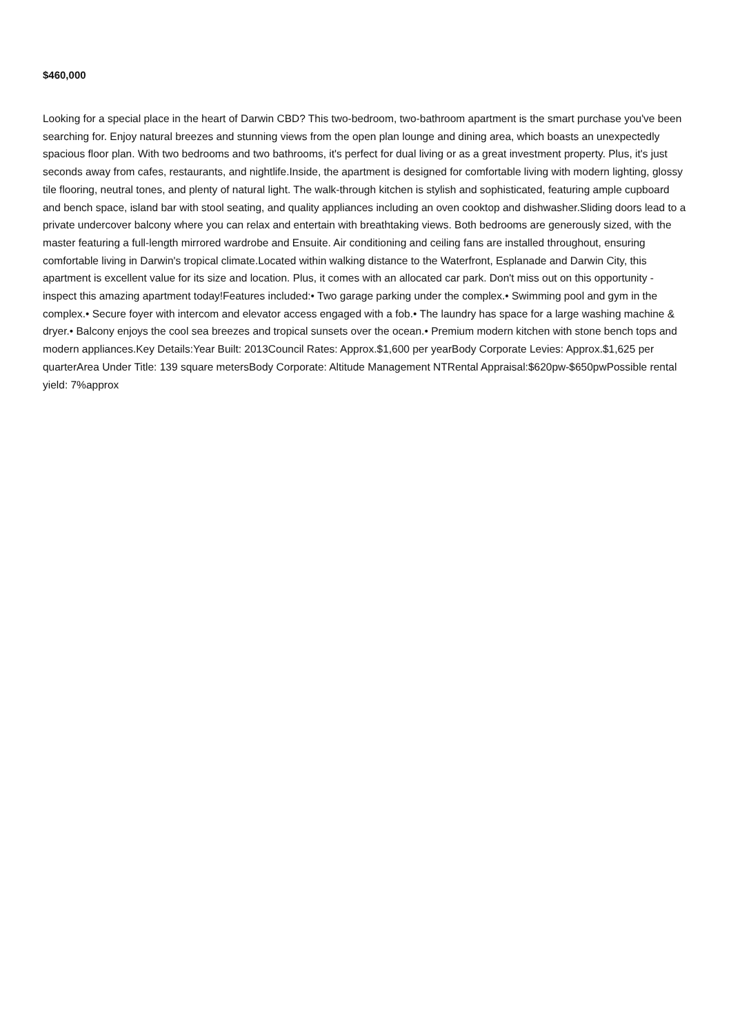$460,000
Looking for a special place in the heart of Darwin CBD? This two-bedroom, two-bathroom apartment is the smart purchase you've been searching for. Enjoy natural breezes and stunning views from the open plan lounge and dining area, which boasts an unexpectedly spacious floor plan. With two bedrooms and two bathrooms, it's perfect for dual living or as a great investment property. Plus, it's just seconds away from cafes, restaurants, and nightlife.Inside, the apartment is designed for comfortable living with modern lighting, glossy tile flooring, neutral tones, and plenty of natural light. The walk-through kitchen is stylish and sophisticated, featuring ample cupboard and bench space, island bar with stool seating, and quality appliances including an oven cooktop and dishwasher.Sliding doors lead to a private undercover balcony where you can relax and entertain with breathtaking views. Both bedrooms are generously sized, with the master featuring a full-length mirrored wardrobe and Ensuite. Air conditioning and ceiling fans are installed throughout, ensuring comfortable living in Darwin's tropical climate.Located within walking distance to the Waterfront, Esplanade and Darwin City, this apartment is excellent value for its size and location. Plus, it comes with an allocated car park. Don't miss out on this opportunity - inspect this amazing apartment today!Features included:• Two garage parking under the complex.• Swimming pool and gym in the complex.• Secure foyer with intercom and elevator access engaged with a fob.• The laundry has space for a large washing machine & dryer.• Balcony enjoys the cool sea breezes and tropical sunsets over the ocean.• Premium modern kitchen with stone bench tops and modern appliances.Key Details:Year Built: 2013Council Rates: Approx.$1,600 per yearBody Corporate Levies: Approx.$1,625 per quarterArea Under Title: 139 square metersBody Corporate: Altitude Management NTRental Appraisal:$620pw-$650pwPossible rental yield: 7%approx